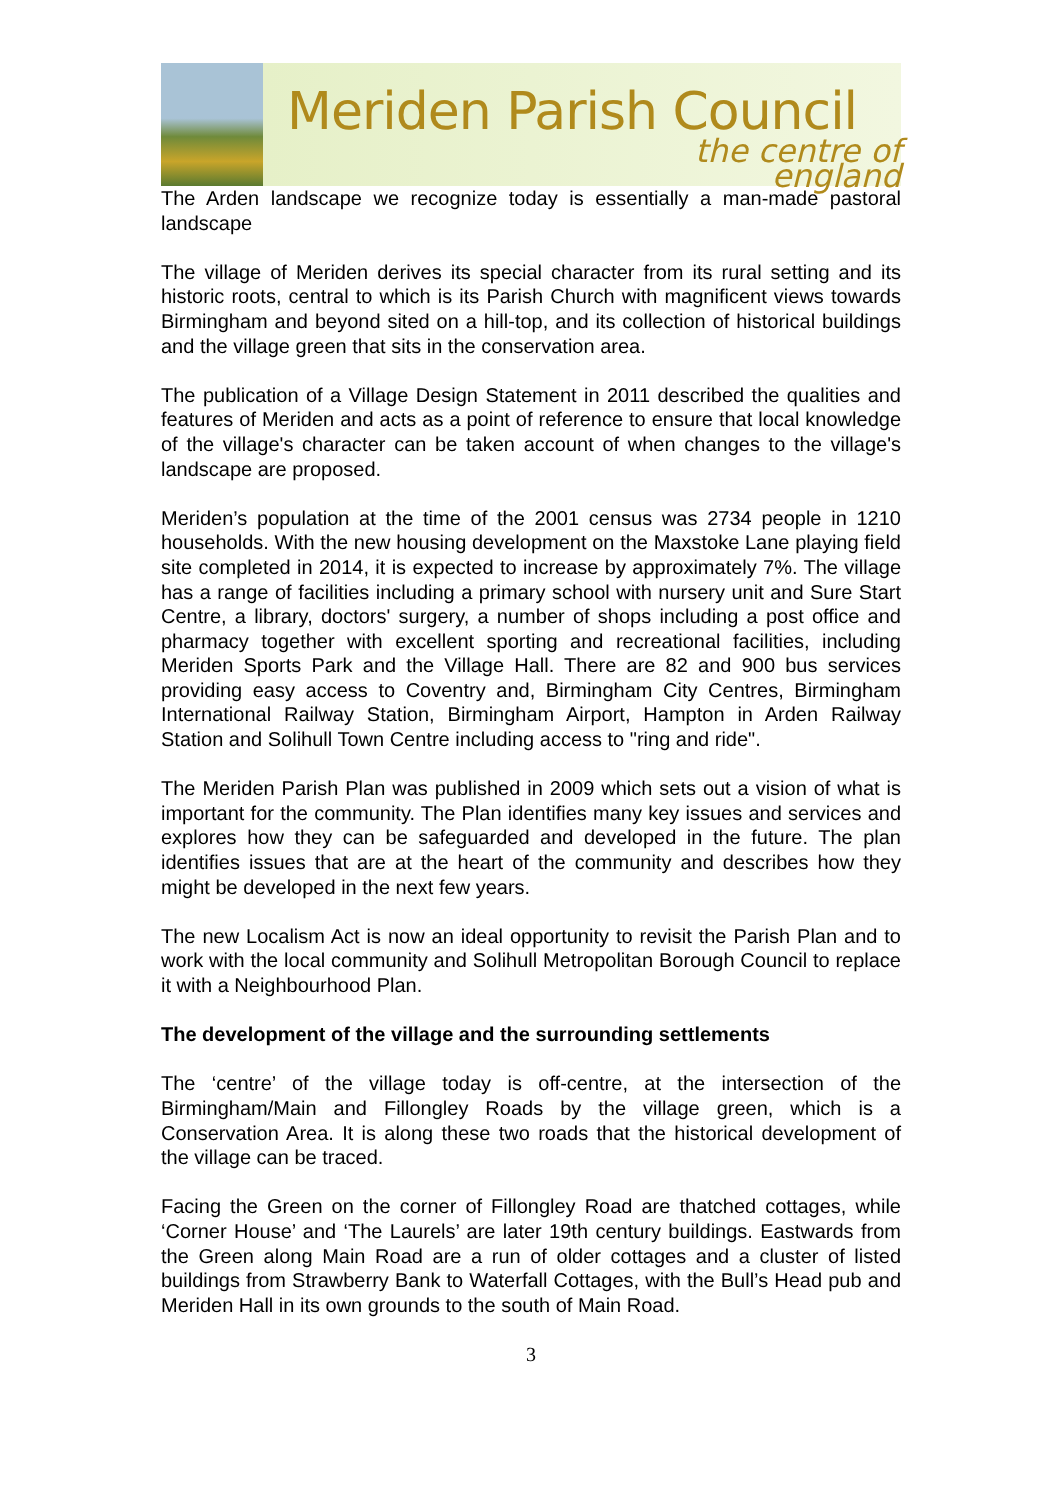Meriden Parish Council
the centre of england
The Arden landscape we recognize today is essentially a man-made pastoral landscape
The village of Meriden derives its special character from its rural setting and its historic roots, central to which is its Parish Church with magnificent views towards Birmingham and beyond sited on a hill-top, and its collection of historical buildings and the village green that sits in the conservation area.
The publication of a Village Design Statement in 2011 described the qualities and features of Meriden and acts as a point of reference to ensure that local knowledge of the village's character can be taken account of when changes to the village's landscape are proposed.
Meriden’s population at the time of the 2001 census was 2734 people in 1210 households. With the new housing development on the Maxstoke Lane playing field site completed in 2014, it is expected to increase by approximately 7%. The village has a range of facilities including a primary school with nursery unit and Sure Start Centre, a library, doctors' surgery, a number of shops including a post office and pharmacy together with excellent sporting and recreational facilities, including Meriden Sports Park and the Village Hall. There are 82 and 900 bus services providing easy access to Coventry and, Birmingham City Centres, Birmingham International Railway Station, Birmingham Airport, Hampton in Arden Railway Station and Solihull Town Centre including access to "ring and ride".
The Meriden Parish Plan was published in 2009 which sets out a vision of what is important for the community. The Plan identifies many key issues and services and explores how they can be safeguarded and developed in the future. The plan identifies issues that are at the heart of the community and describes how they might be developed in the next few years.
The new Localism Act is now an ideal opportunity to revisit the Parish Plan and to work with the local community and Solihull Metropolitan Borough Council to replace it with a Neighbourhood Plan.
The development of the village and the surrounding settlements
The ‘centre’ of the village today is off-centre, at the intersection of the Birmingham/Main and Fillongley Roads by the village green, which is a Conservation Area. It is along these two roads that the historical development of the village can be traced.
Facing the Green on the corner of Fillongley Road are thatched cottages, while ‘Corner House’ and ‘The Laurels’ are later 19th century buildings. Eastwards from the Green along Main Road are a run of older cottages and a cluster of listed buildings from Strawberry Bank to Waterfall Cottages, with the Bull’s Head pub and Meriden Hall in its own grounds to the south of Main Road.
3